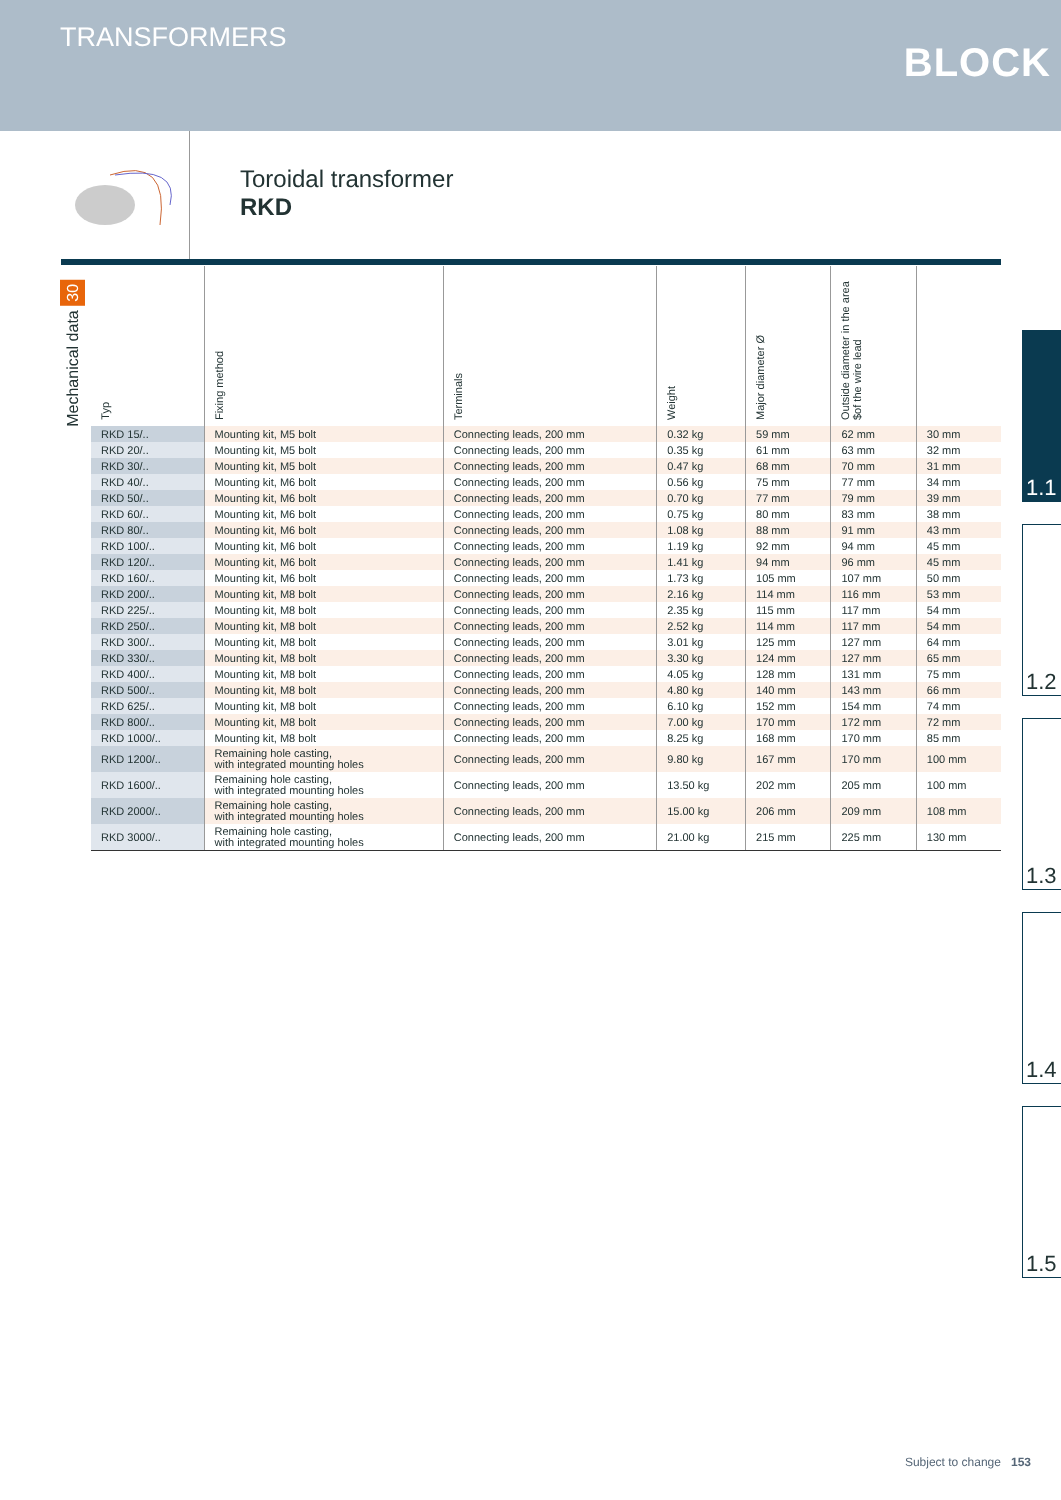TRANSFORMERS
BLOCK
Toroidal transformer
RKD
Mechanical data 30
| Typ | Fixing method | Terminals | Weight | Major diameter Ø | Outside diameter in the area $of the wire lead | |
| --- | --- | --- | --- | --- | --- | --- |
| RKD 15/.. | Mounting kit, M5 bolt | Connecting leads, 200 mm | 0.32 kg | 59 mm | 62 mm | 30 mm |
| RKD 20/.. | Mounting kit, M5 bolt | Connecting leads, 200 mm | 0.35 kg | 61 mm | 63 mm | 32 mm |
| RKD 30/.. | Mounting kit, M5 bolt | Connecting leads, 200 mm | 0.47 kg | 68 mm | 70 mm | 31 mm |
| RKD 40/.. | Mounting kit, M6 bolt | Connecting leads, 200 mm | 0.56 kg | 75 mm | 77 mm | 34 mm |
| RKD 50/.. | Mounting kit, M6 bolt | Connecting leads, 200 mm | 0.70 kg | 77 mm | 79 mm | 39 mm |
| RKD 60/.. | Mounting kit, M6 bolt | Connecting leads, 200 mm | 0.75 kg | 80 mm | 83 mm | 38 mm |
| RKD 80/.. | Mounting kit, M6 bolt | Connecting leads, 200 mm | 1.08 kg | 88 mm | 91 mm | 43 mm |
| RKD 100/.. | Mounting kit, M6 bolt | Connecting leads, 200 mm | 1.19 kg | 92 mm | 94 mm | 45 mm |
| RKD 120/.. | Mounting kit, M6 bolt | Connecting leads, 200 mm | 1.41 kg | 94 mm | 96 mm | 45 mm |
| RKD 160/.. | Mounting kit, M6 bolt | Connecting leads, 200 mm | 1.73 kg | 105 mm | 107 mm | 50 mm |
| RKD 200/.. | Mounting kit, M8 bolt | Connecting leads, 200 mm | 2.16 kg | 114 mm | 116 mm | 53 mm |
| RKD 225/.. | Mounting kit, M8 bolt | Connecting leads, 200 mm | 2.35 kg | 115 mm | 117 mm | 54 mm |
| RKD 250/.. | Mounting kit, M8 bolt | Connecting leads, 200 mm | 2.52 kg | 114 mm | 117 mm | 54 mm |
| RKD 300/.. | Mounting kit, M8 bolt | Connecting leads, 200 mm | 3.01 kg | 125 mm | 127 mm | 64 mm |
| RKD 330/.. | Mounting kit, M8 bolt | Connecting leads, 200 mm | 3.30 kg | 124 mm | 127 mm | 65 mm |
| RKD 400/.. | Mounting kit, M8 bolt | Connecting leads, 200 mm | 4.05 kg | 128 mm | 131 mm | 75 mm |
| RKD 500/.. | Mounting kit, M8 bolt | Connecting leads, 200 mm | 4.80 kg | 140 mm | 143 mm | 66 mm |
| RKD 625/.. | Mounting kit, M8 bolt | Connecting leads, 200 mm | 6.10 kg | 152 mm | 154 mm | 74 mm |
| RKD 800/.. | Mounting kit, M8 bolt | Connecting leads, 200 mm | 7.00 kg | 170 mm | 172 mm | 72 mm |
| RKD 1000/.. | Mounting kit, M8 bolt | Connecting leads, 200 mm | 8.25 kg | 168 mm | 170 mm | 85 mm |
| RKD 1200/.. | Remaining hole casting, with integrated mounting holes | Connecting leads, 200 mm | 9.80 kg | 167 mm | 170 mm | 100 mm |
| RKD 1600/.. | Remaining hole casting, with integrated mounting holes | Connecting leads, 200 mm | 13.50 kg | 202 mm | 205 mm | 100 mm |
| RKD 2000/.. | Remaining hole casting, with integrated mounting holes | Connecting leads, 200 mm | 15.00 kg | 206 mm | 209 mm | 108 mm |
| RKD 3000/.. | Remaining hole casting, with integrated mounting holes | Connecting leads, 200 mm | 21.00 kg | 215 mm | 225 mm | 130 mm |
1.1
1.2
1.3
1.4
1.5
Subject to change 153